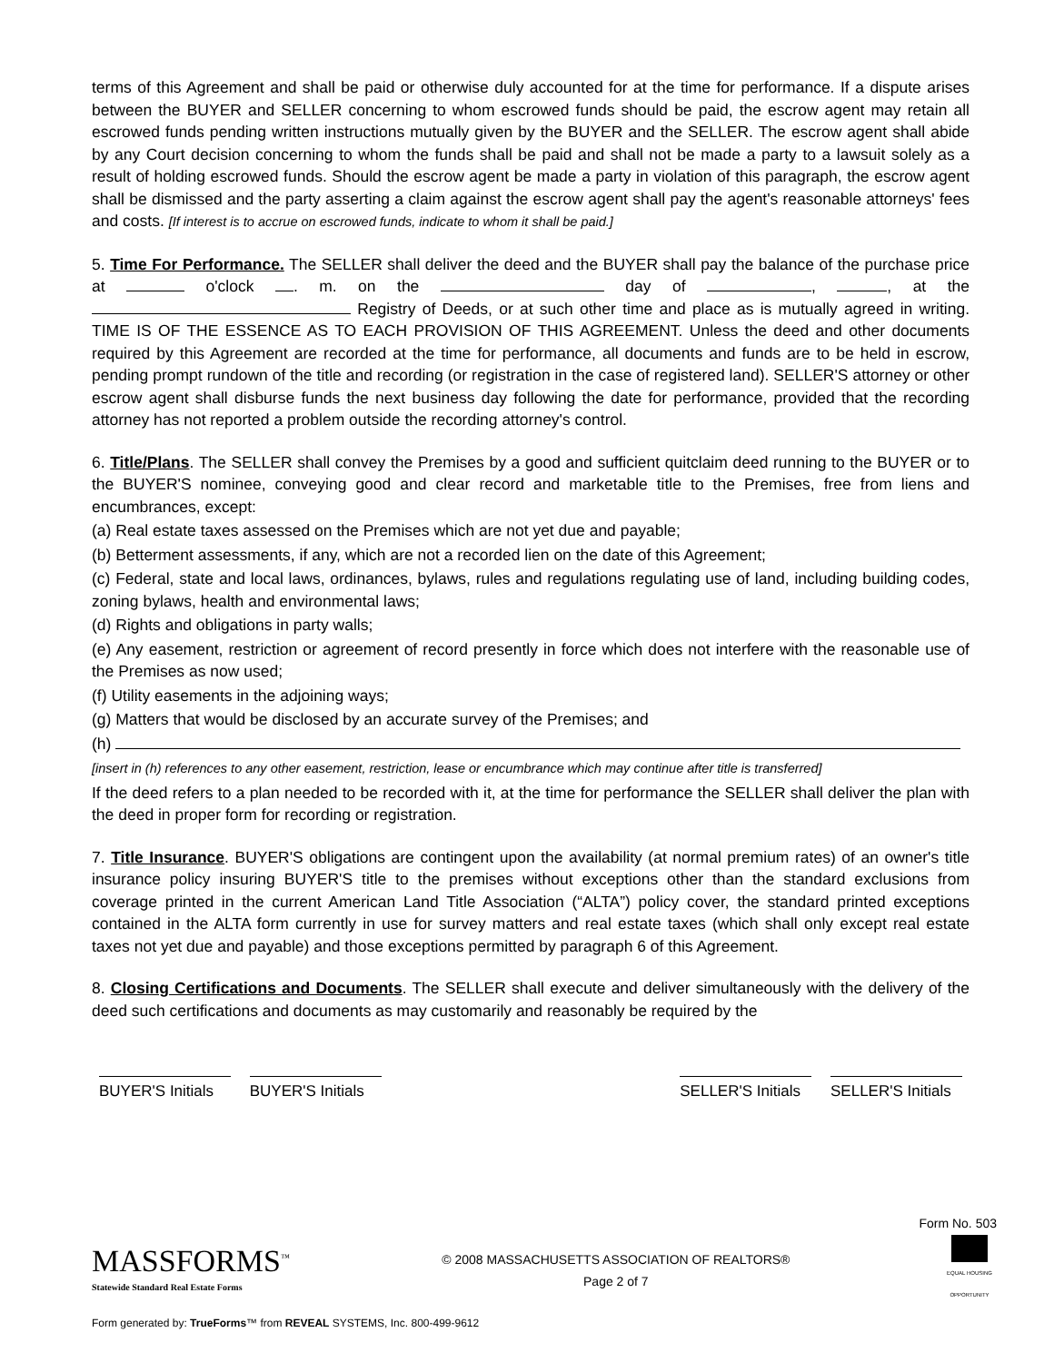terms of this Agreement and shall be paid or otherwise duly accounted for at the time for performance. If a dispute arises between the BUYER and SELLER concerning to whom escrowed funds should be paid, the escrow agent may retain all escrowed funds pending written instructions mutually given by the BUYER and the SELLER. The escrow agent shall abide by any Court decision concerning to whom the funds shall be paid and shall not be made a party to a lawsuit solely as a result of holding escrowed funds. Should the escrow agent be made a party in violation of this paragraph, the escrow agent shall be dismissed and the party asserting a claim against the escrow agent shall pay the agent's reasonable attorneys' fees and costs. [If interest is to accrue on escrowed funds, indicate to whom it shall be paid.]
5. Time For Performance. The SELLER shall deliver the deed and the BUYER shall pay the balance of the purchase price at o'clock . m. on the day of , , at the Registry of Deeds, or at such other time and place as is mutually agreed in writing. TIME IS OF THE ESSENCE AS TO EACH PROVISION OF THIS AGREEMENT. Unless the deed and other documents required by this Agreement are recorded at the time for performance, all documents and funds are to be held in escrow, pending prompt rundown of the title and recording (or registration in the case of registered land). SELLER'S attorney or other escrow agent shall disburse funds the next business day following the date for performance, provided that the recording attorney has not reported a problem outside the recording attorney's control.
6. Title/Plans. The SELLER shall convey the Premises by a good and sufficient quitclaim deed running to the BUYER or to the BUYER'S nominee, conveying good and clear record and marketable title to the Premises, free from liens and encumbrances, except:
(a) Real estate taxes assessed on the Premises which are not yet due and payable;
(b) Betterment assessments, if any, which are not a recorded lien on the date of this Agreement;
(c) Federal, state and local laws, ordinances, bylaws, rules and regulations regulating use of land, including building codes, zoning bylaws, health and environmental laws;
(d) Rights and obligations in party walls;
(e) Any easement, restriction or agreement of record presently in force which does not interfere with the reasonable use of the Premises as now used;
(f) Utility easements in the adjoining ways;
(g) Matters that would be disclosed by an accurate survey of the Premises; and
(h)
[insert in (h) references to any other easement, restriction, lease or encumbrance which may continue after title is transferred]
If the deed refers to a plan needed to be recorded with it, at the time for performance the SELLER shall deliver the plan with the deed in proper form for recording or registration.
7. Title Insurance. BUYER'S obligations are contingent upon the availability (at normal premium rates) of an owner's title insurance policy insuring BUYER'S title to the premises without exceptions other than the standard exclusions from coverage printed in the current American Land Title Association (“ALTA”) policy cover, the standard printed exceptions contained in the ALTA form currently in use for survey matters and real estate taxes (which shall only except real estate taxes not yet due and payable) and those exceptions permitted by paragraph 6 of this Agreement.
8. Closing Certifications and Documents. The SELLER shall execute and deliver simultaneously with the delivery of the deed such certifications and documents as may customarily and reasonably be required by the
BUYER'S Initials BUYER'S Initials
SELLER'S Initials SELLER'S Initials
Form No. 503
MASSFORMS<sup>™</sup>
Statewide Standard Real Estate Forms
© 2008 MASSACHUSETTS ASSOCIATION OF REALTORS®
Page 2 of 7
EQUAL HOUSING OPPORTUNITY
Form generated by: TrueForms™ from REVEAL SYSTEMS, Inc. 800-499-9612